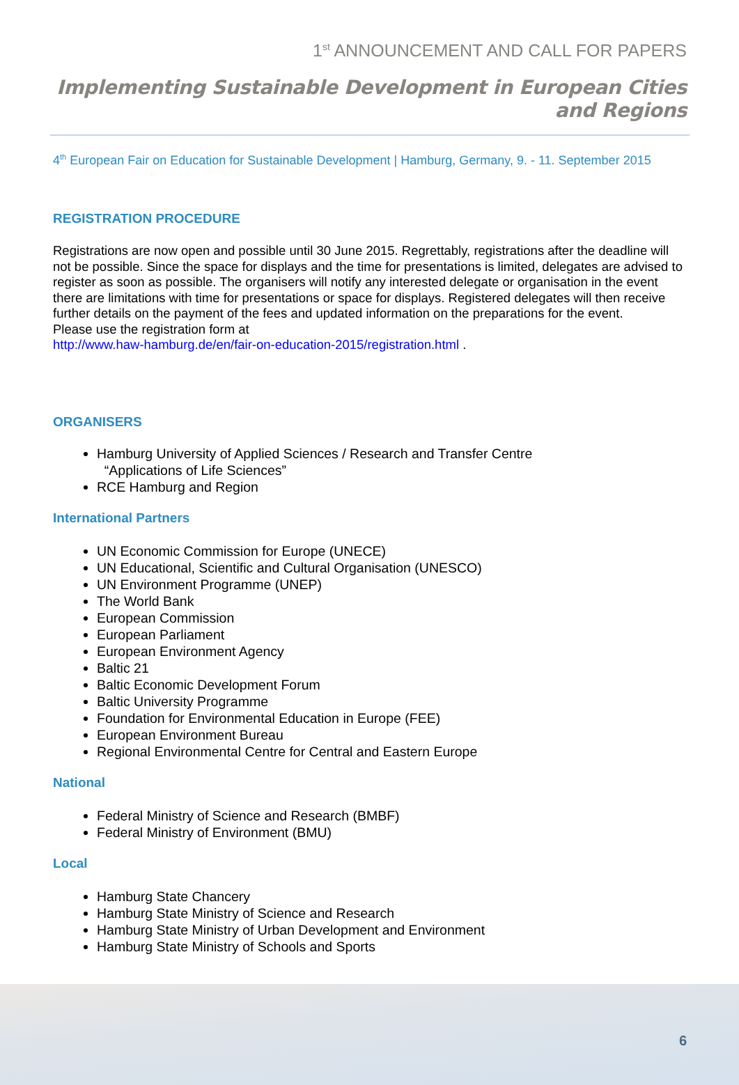1<sup>st</sup> ANNOUNCEMENT AND CALL FOR PAPERS
Implementing Sustainable Development in European Cities and Regions
4<sup>th</sup> European Fair on Education for Sustainable Development | Hamburg, Germany, 9. - 11. September 2015
REGISTRATION PROCEDURE
Registrations are now open and possible until 30 June 2015. Regrettably, registrations after the deadline will not be possible. Since the space for displays and the time for presentations is limited, delegates are advised to register as soon as possible. The organisers will notify any interested delegate or organisation in the event there are limitations with time for presentations or space for displays. Registered delegates will then receive further details on the payment of the fees and updated information on the preparations for the event.
Please use the registration form at
http://www.haw-hamburg.de/en/fair-on-education-2015/registration.html .
ORGANISERS
Hamburg University of Applied Sciences / Research and Transfer Centre
“Applications of Life Sciences”
RCE Hamburg and Region
International Partners
UN Economic Commission for Europe (UNECE)
UN Educational, Scientific and Cultural Organisation (UNESCO)
UN Environment Programme (UNEP)
The World Bank
European Commission
European Parliament
European Environment Agency
Baltic 21
Baltic Economic Development Forum
Baltic University Programme
Foundation for Environmental Education in Europe (FEE)
European Environment Bureau
Regional Environmental Centre for Central and Eastern Europe
National
Federal Ministry of Science and Research (BMBF)
Federal Ministry of Environment (BMU)
Local
Hamburg State Chancery
Hamburg State Ministry of Science and Research
Hamburg State Ministry of Urban Development and Environment
Hamburg State Ministry of Schools and Sports
6